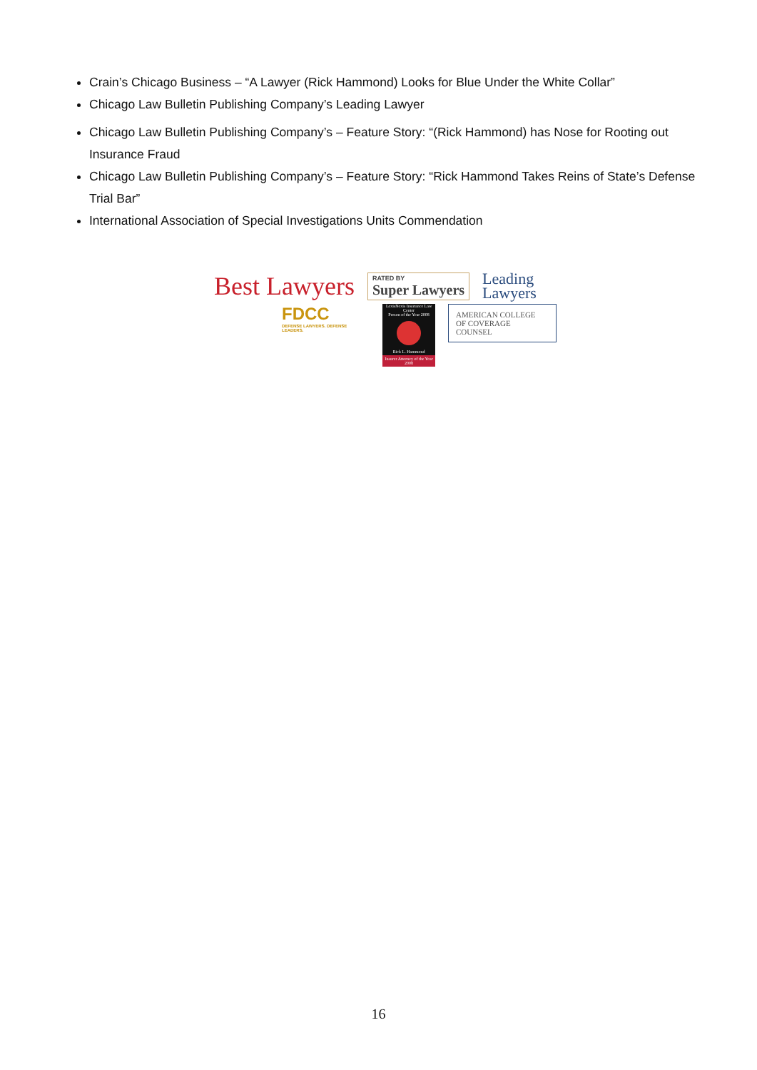Crain’s Chicago Business – “A Lawyer (Rick Hammond) Looks for Blue Under the White Collar”
Chicago Law Bulletin Publishing Company’s Leading Lawyer
Chicago Law Bulletin Publishing Company’s – Feature Story: “(Rick Hammond) has Nose for Rooting out Insurance Fraud
Chicago Law Bulletin Publishing Company’s – Feature Story: “Rick Hammond Takes Reins of State’s Defense Trial Bar”
International Association of Special Investigations Units Commendation
Best Lawyers RATED BY
Super Lawyers Leading
Lawyers
FDCC
DEFENSE LAWYERS. DEFENSE LEADERS.
LexisNexis Insurance Law Center
Person of the Year 2008
Rick L. Hammond
Insurer Attorney of the Year 2008
AMERICAN COLLEGE
OF COVERAGE COUNSEL
16